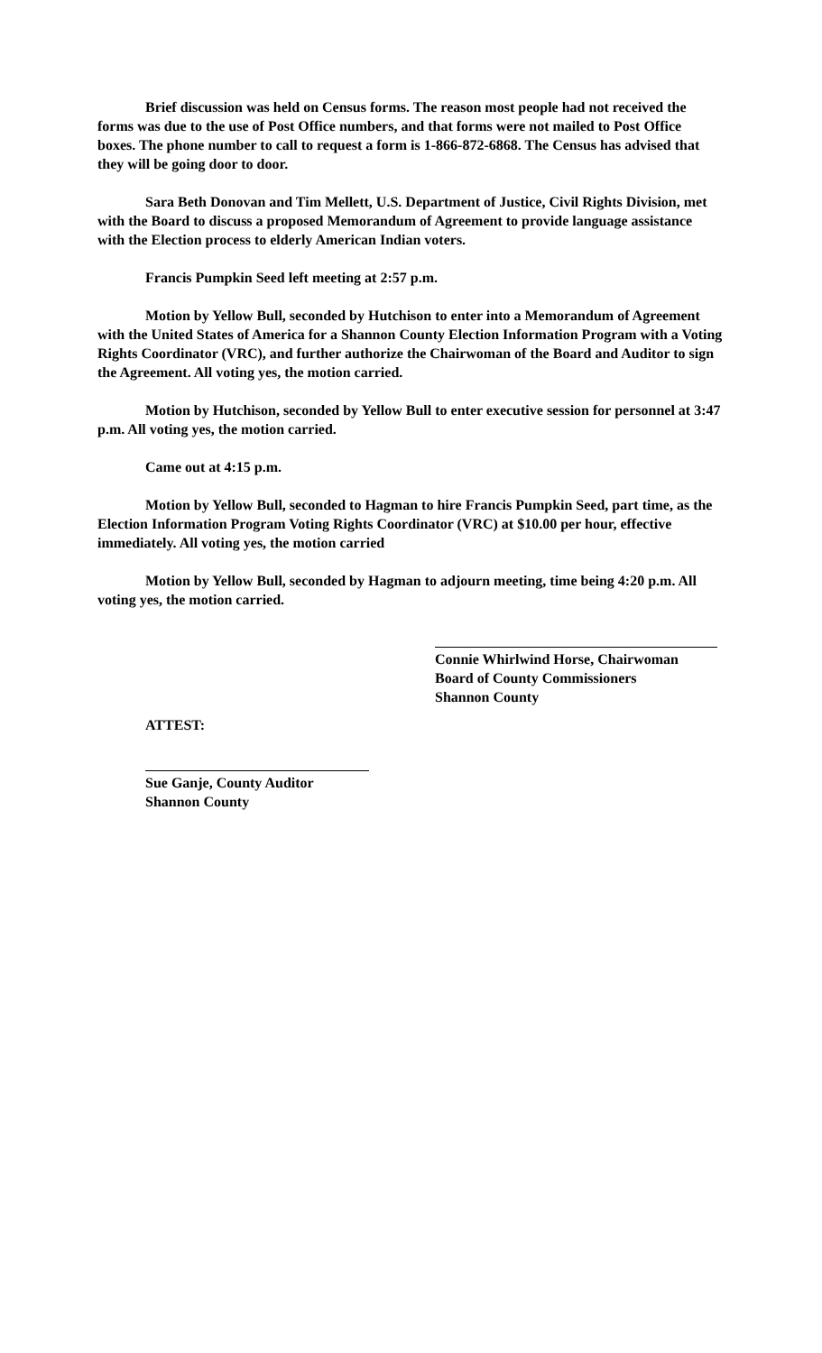Brief discussion was held on Census forms. The reason most people had not received the forms was due to the use of Post Office numbers, and that forms were not mailed to Post Office boxes. The phone number to call to request a form is 1-866-872-6868. The Census has advised that they will be going door to door.
Sara Beth Donovan and Tim Mellett, U.S. Department of Justice, Civil Rights Division, met with the Board to discuss a proposed Memorandum of Agreement to provide language assistance with the Election process to elderly American Indian voters.
Francis Pumpkin Seed left meeting at 2:57 p.m.
Motion by Yellow Bull, seconded by Hutchison to enter into a Memorandum of Agreement with the United States of America for a Shannon County Election Information Program with a Voting Rights Coordinator (VRC), and further authorize the Chairwoman of the Board and Auditor to sign the Agreement. All voting yes, the motion carried.
Motion by Hutchison, seconded by Yellow Bull to enter executive session for personnel at 3:47 p.m. All voting yes, the motion carried.
Came out at 4:15 p.m.
Motion by Yellow Bull, seconded to Hagman to hire Francis Pumpkin Seed, part time, as the Election Information Program Voting Rights Coordinator (VRC) at $10.00 per hour, effective immediately. All voting yes, the motion carried
Motion by Yellow Bull, seconded by Hagman to adjourn meeting, time being 4:20 p.m. All voting yes, the motion carried.
Connie Whirlwind Horse, Chairwoman
Board of County Commissioners
Shannon County
ATTEST:
Sue Ganje, County Auditor
Shannon County